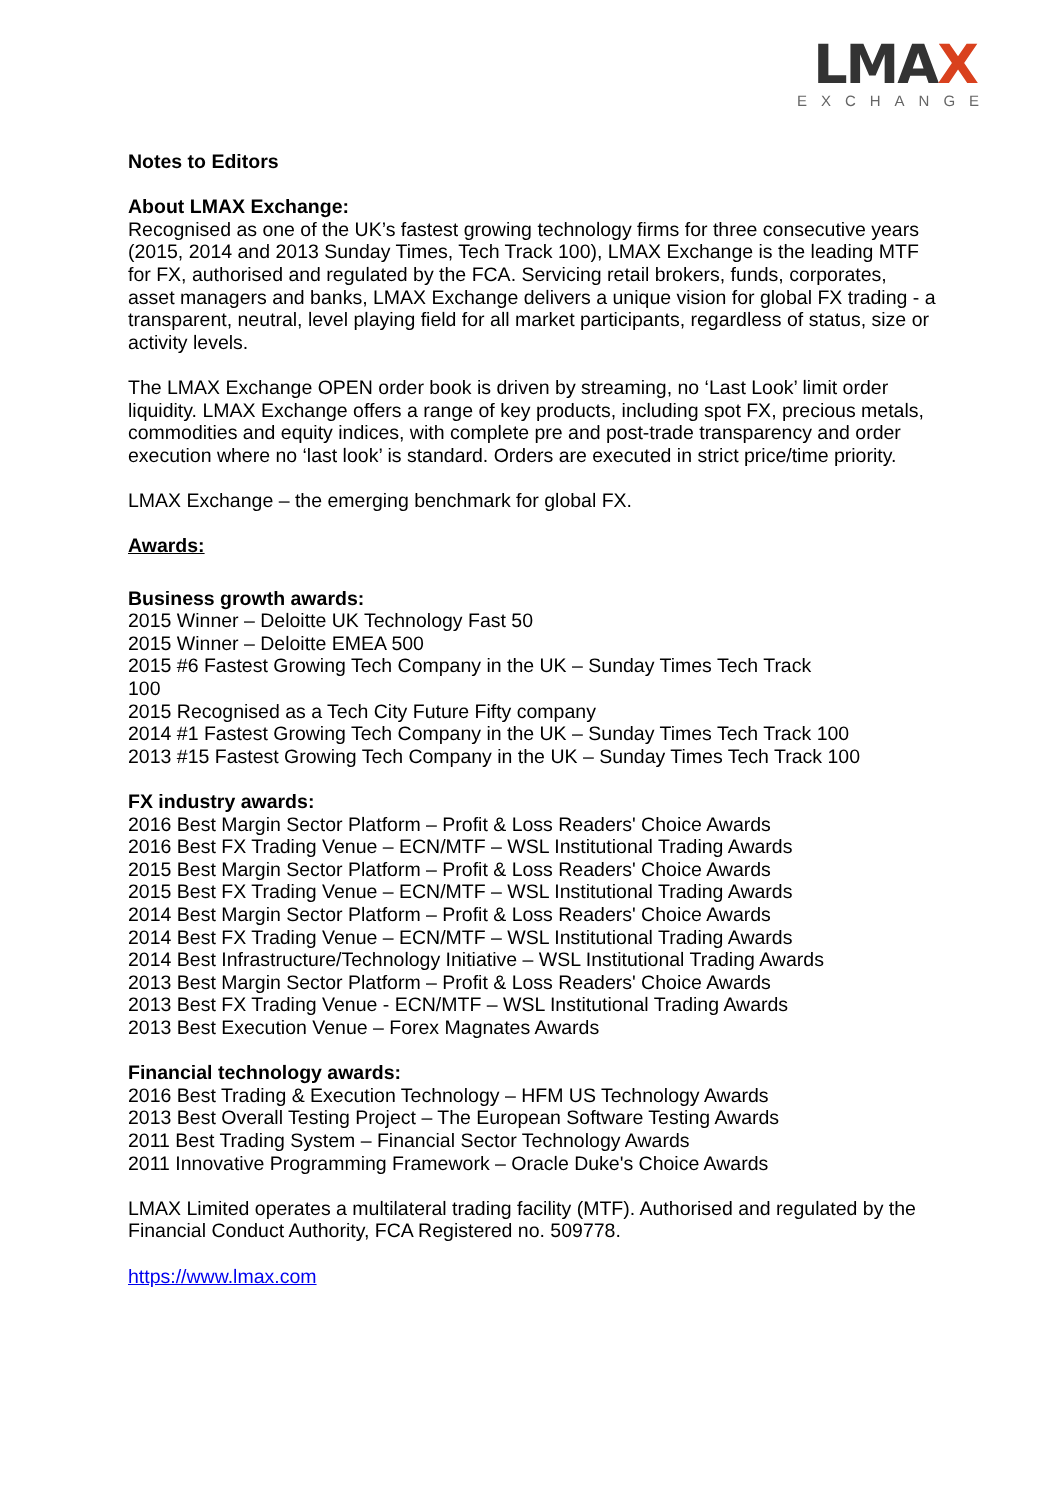LMAX
EXCHANGE
Notes to Editors
About LMAX Exchange:
Recognised as one of the UK’s fastest growing technology firms for three consecutive years (2015, 2014 and 2013 Sunday Times, Tech Track 100), LMAX Exchange is the leading MTF for FX, authorised and regulated by the FCA. Servicing retail brokers, funds, corporates, asset managers and banks, LMAX Exchange delivers a unique vision for global FX trading - a transparent, neutral, level playing field for all market participants, regardless of status, size or activity levels.
The LMAX Exchange OPEN order book is driven by streaming, no ‘Last Look’ limit order liquidity. LMAX Exchange offers a range of key products, including spot FX, precious metals, commodities and equity indices, with complete pre and post-trade transparency and order execution where no ‘last look’ is standard. Orders are executed in strict price/time priority.
LMAX Exchange – the emerging benchmark for global FX.
Awards:
Business growth awards:
2015 Winner – Deloitte UK Technology Fast 50
2015 Winner – Deloitte EMEA 500
2015 #6 Fastest Growing Tech Company in the UK – Sunday Times Tech Track
100
2015 Recognised as a Tech City Future Fifty company
2014 #1 Fastest Growing Tech Company in the UK – Sunday Times Tech Track 100
2013 #15 Fastest Growing Tech Company in the UK – Sunday Times Tech Track 100
FX industry awards:
2016 Best Margin Sector Platform – Profit & Loss Readers' Choice Awards
2016 Best FX Trading Venue – ECN/MTF – WSL Institutional Trading Awards
2015 Best Margin Sector Platform – Profit & Loss Readers' Choice Awards
2015 Best FX Trading Venue – ECN/MTF – WSL Institutional Trading Awards
2014 Best Margin Sector Platform – Profit & Loss Readers' Choice Awards
2014 Best FX Trading Venue – ECN/MTF – WSL Institutional Trading Awards
2014 Best Infrastructure/Technology Initiative – WSL Institutional Trading Awards
2013 Best Margin Sector Platform – Profit & Loss Readers' Choice Awards
2013 Best FX Trading Venue - ECN/MTF – WSL Institutional Trading Awards
2013 Best Execution Venue – Forex Magnates Awards
Financial technology awards:
2016 Best Trading & Execution Technology – HFM US Technology Awards
2013 Best Overall Testing Project – The European Software Testing Awards
2011 Best Trading System – Financial Sector Technology Awards
2011 Innovative Programming Framework – Oracle Duke's Choice Awards
LMAX Limited operates a multilateral trading facility (MTF). Authorised and regulated by the Financial Conduct Authority, FCA Registered no. 509778.
https://www.lmax.com